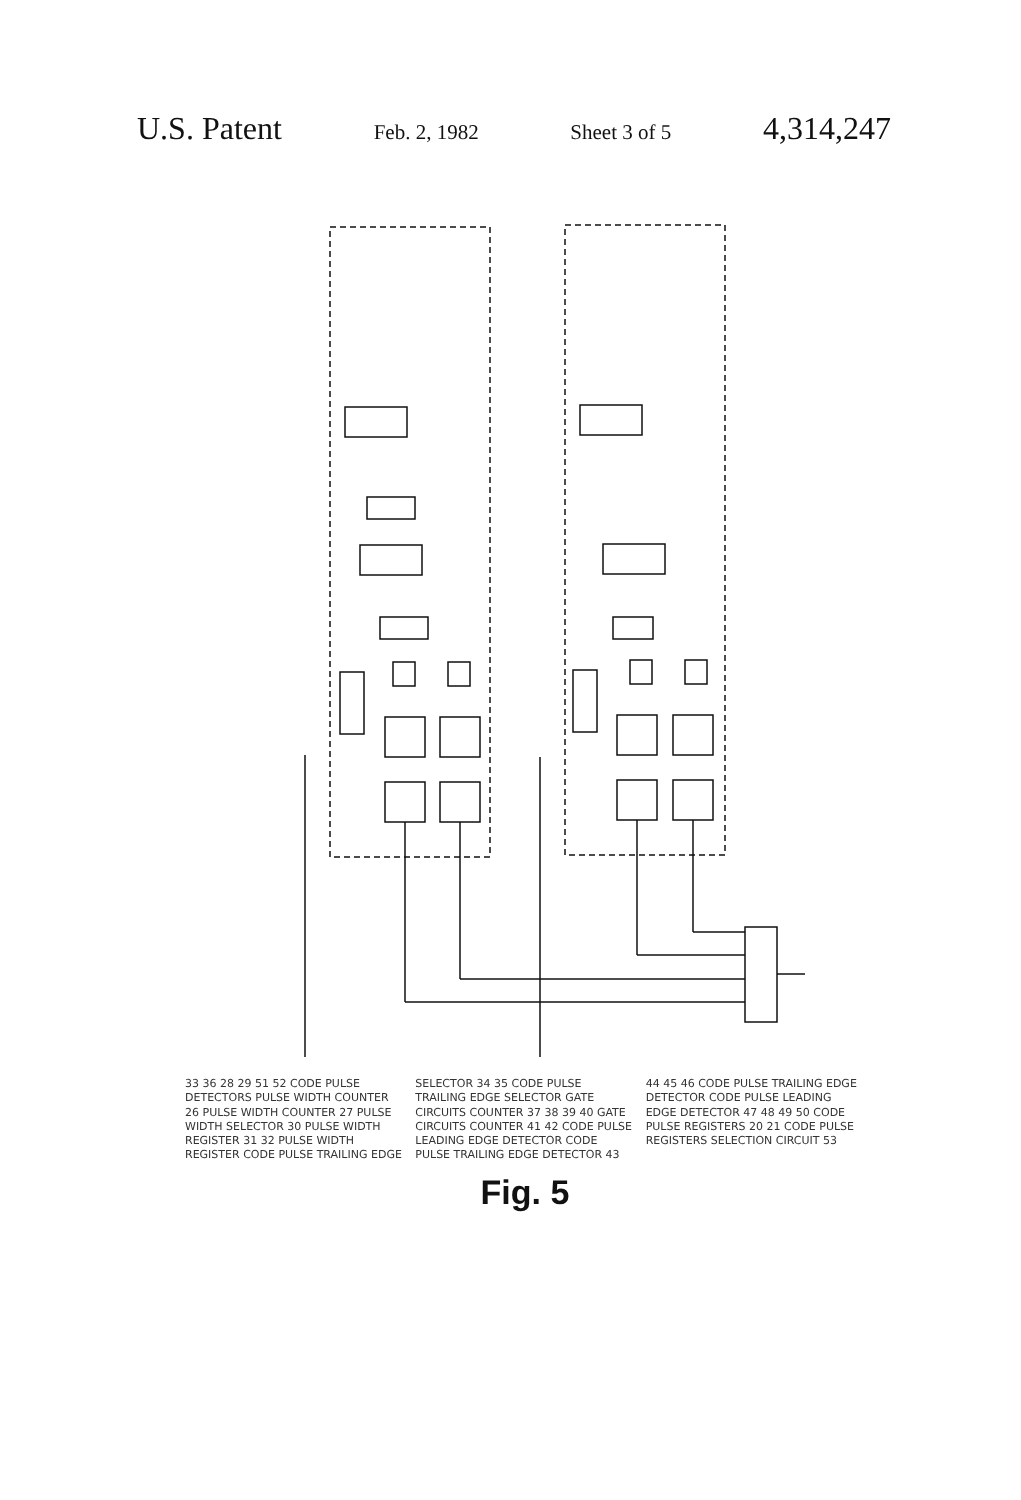U.S. Patent Feb. 2, 1982 Sheet 3 of 5 4,314,247
33 36 28 29 51 52 CODE PULSE DETECTORS PULSE WIDTH COUNTER 26 PULSE WIDTH COUNTER 27 PULSE WIDTH SELECTOR 30 PULSE WIDTH REGISTER 31 32 PULSE WIDTH REGISTER CODE PULSE TRAILING EDGE SELECTOR 34 35 CODE PULSE TRAILING EDGE SELECTOR GATE CIRCUITS COUNTER 37 38 39 40 GATE CIRCUITS COUNTER 41 42 CODE PULSE LEADING EDGE DETECTOR CODE PULSE TRAILING EDGE DETECTOR 43 44 45 46 CODE PULSE TRAILING EDGE DETECTOR CODE PULSE LEADING EDGE DETECTOR 47 48 49 50 CODE PULSE REGISTERS 20 21 CODE PULSE REGISTERS SELECTION CIRCUIT 53
Fig. 5